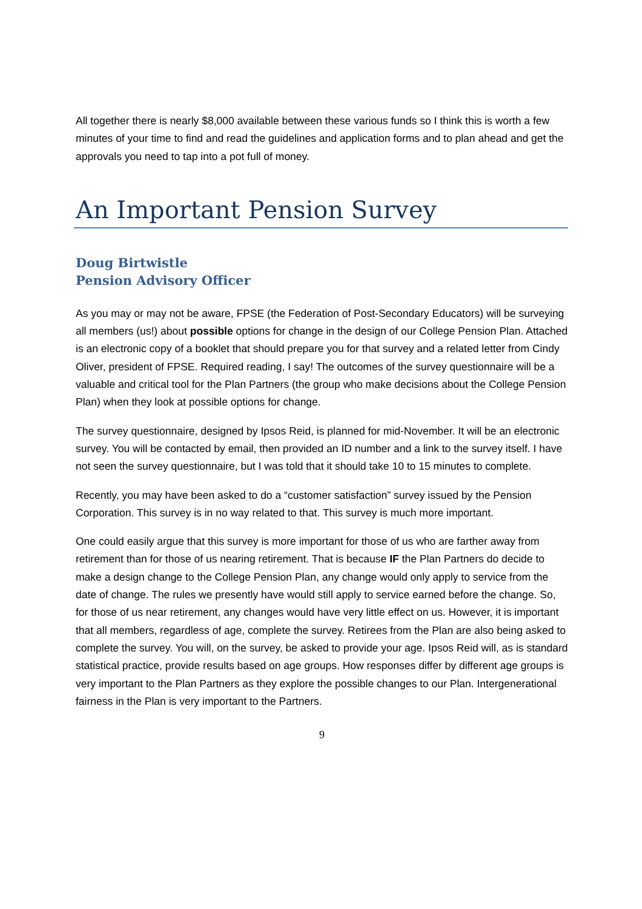All together there is nearly $8,000 available between these various funds so I think this is worth a few minutes of your time to find and read the guidelines and application forms and to plan ahead and get the approvals you need to tap into a pot full of money.
An Important Pension Survey
Doug Birtwistle
Pension Advisory Officer
As you may or may not be aware, FPSE (the Federation of Post-Secondary Educators) will be surveying all members (us!) about possible options for change in the design of our College Pension Plan. Attached is an electronic copy of a booklet that should prepare you for that survey and a related letter from Cindy Oliver, president of FPSE. Required reading, I say! The outcomes of the survey questionnaire will be a valuable and critical tool for the Plan Partners (the group who make decisions about the College Pension Plan) when they look at possible options for change.
The survey questionnaire, designed by Ipsos Reid, is planned for mid-November. It will be an electronic survey. You will be contacted by email, then provided an ID number and a link to the survey itself. I have not seen the survey questionnaire, but I was told that it should take 10 to 15 minutes to complete.
Recently, you may have been asked to do a “customer satisfaction” survey issued by the Pension Corporation. This survey is in no way related to that. This survey is much more important.
One could easily argue that this survey is more important for those of us who are farther away from retirement than for those of us nearing retirement. That is because IF the Plan Partners do decide to make a design change to the College Pension Plan, any change would only apply to service from the date of change. The rules we presently have would still apply to service earned before the change. So, for those of us near retirement, any changes would have very little effect on us. However, it is important that all members, regardless of age, complete the survey. Retirees from the Plan are also being asked to complete the survey. You will, on the survey, be asked to provide your age. Ipsos Reid will, as is standard statistical practice, provide results based on age groups. How responses differ by different age groups is very important to the Plan Partners as they explore the possible changes to our Plan. Intergenerational fairness in the Plan is very important to the Partners.
9